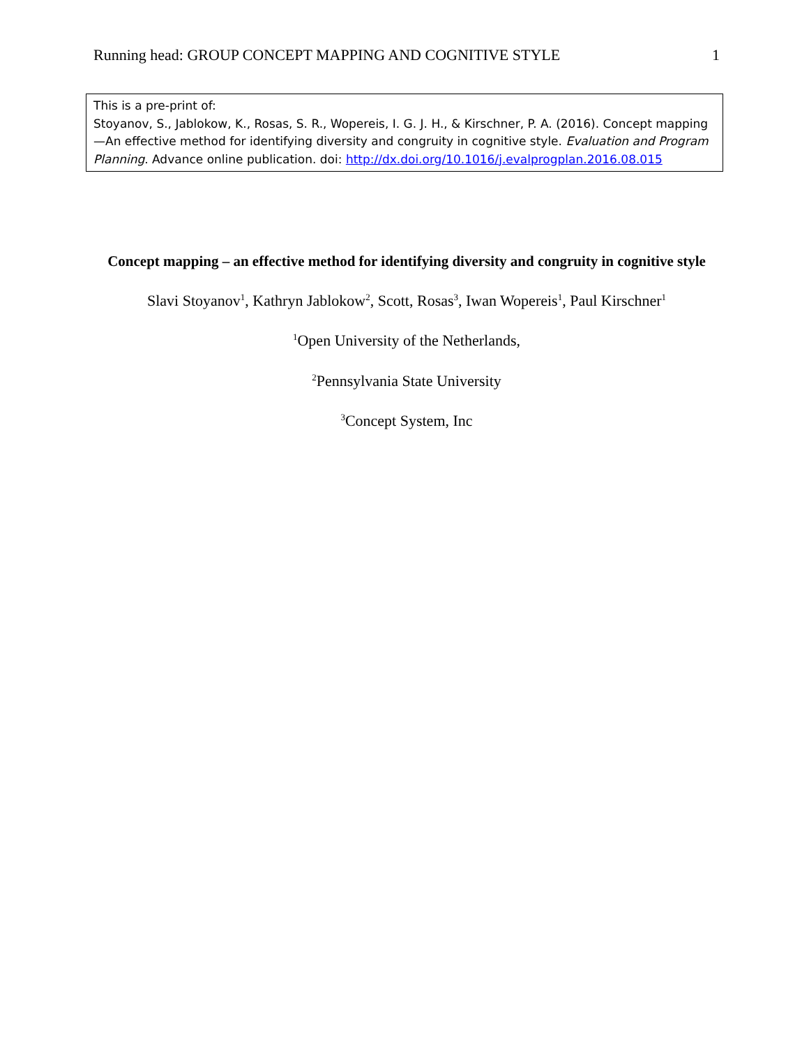Running head: GROUP CONCEPT MAPPING AND COGNITIVE STYLE 1
This is a pre-print of:
Stoyanov, S., Jablokow, K., Rosas, S. R., Wopereis, I. G. J. H., & Kirschner, P. A. (2016). Concept mapping—An effective method for identifying diversity and congruity in cognitive style. Evaluation and Program Planning. Advance online publication. doi: http://dx.doi.org/10.1016/j.evalprogplan.2016.08.015
Concept mapping – an effective method for identifying diversity and congruity in cognitive style
Slavi Stoyanov<sup>1</sup>, Kathryn Jablokow<sup>2</sup>, Scott, Rosas<sup>3</sup>, Iwan Wopereis<sup>1</sup>, Paul Kirschner<sup>1</sup>
<sup>1</sup> Open University of the Netherlands,
<sup>2</sup> Pennsylvania State University
<sup>3</sup> Concept System, Inc